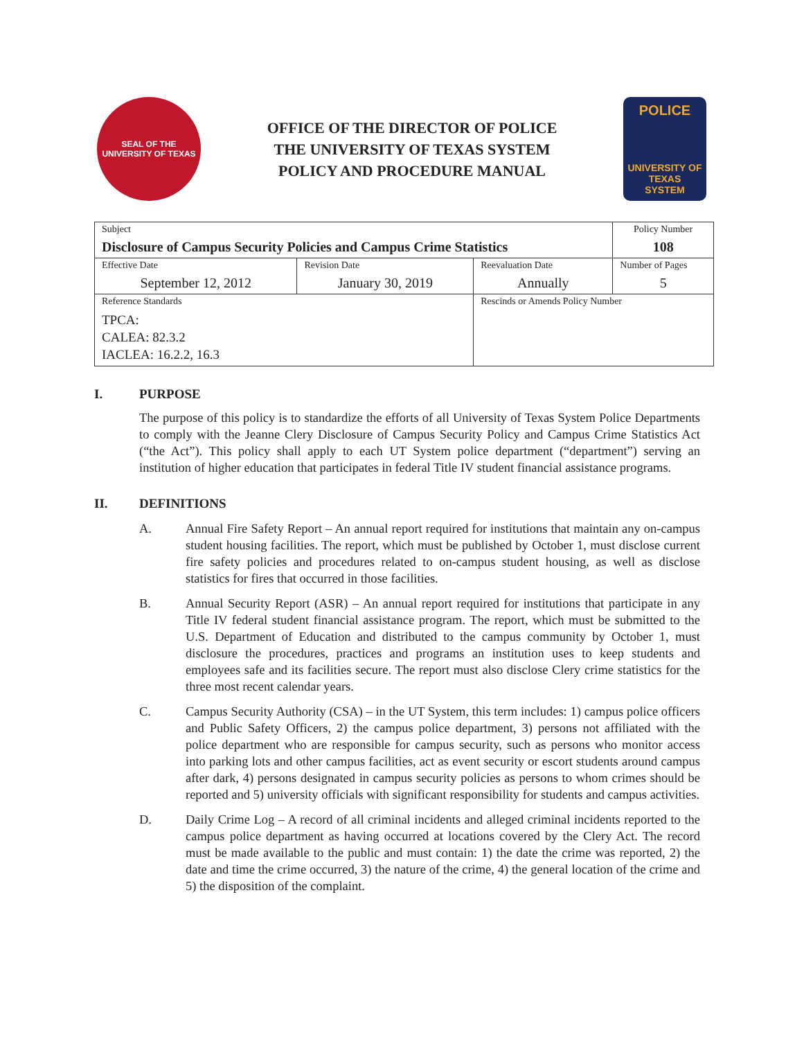SEAL OF THE UNIVERSITY OF TEXAS
OFFICE OF THE DIRECTOR OF POLICE
THE UNIVERSITY OF TEXAS SYSTEM
POLICY AND PROCEDURE MANUAL
POLICE
UNIVERSITY OF TEXAS
SYSTEM
| Subject Disclosure of Campus Security Policies and Campus Crime Statistics | | | Policy Number 108 |
| Effective Date September 12, 2012 | Revision Date January 30, 2019 | Reevaluation Date Annually | Number of Pages 5 |
| Reference Standards TPCA: CALEA: 82.3.2 IACLEA: 16.2.2, 16.3 | | Rescinds or Amends Policy Number | |
I. PURPOSE
The purpose of this policy is to standardize the efforts of all University of Texas System Police Departments to comply with the Jeanne Clery Disclosure of Campus Security Policy and Campus Crime Statistics Act (“the Act”). This policy shall apply to each UT System police department (“department”) serving an institution of higher education that participates in federal Title IV student financial assistance programs.
II. DEFINITIONS
A. Annual Fire Safety Report – An annual report required for institutions that maintain any on-campus student housing facilities. The report, which must be published by October 1, must disclose current fire safety policies and procedures related to on-campus student housing, as well as disclose statistics for fires that occurred in those facilities.
B. Annual Security Report (ASR) – An annual report required for institutions that participate in any Title IV federal student financial assistance program. The report, which must be submitted to the U.S. Department of Education and distributed to the campus community by October 1, must disclosure the procedures, practices and programs an institution uses to keep students and employees safe and its facilities secure. The report must also disclose Clery crime statistics for the three most recent calendar years.
C. Campus Security Authority (CSA) – in the UT System, this term includes: 1) campus police officers and Public Safety Officers, 2) the campus police department, 3) persons not affiliated with the police department who are responsible for campus security, such as persons who monitor access into parking lots and other campus facilities, act as event security or escort students around campus after dark, 4) persons designated in campus security policies as persons to whom crimes should be reported and 5) university officials with significant responsibility for students and campus activities.
D. Daily Crime Log – A record of all criminal incidents and alleged criminal incidents reported to the campus police department as having occurred at locations covered by the Clery Act. The record must be made available to the public and must contain: 1) the date the crime was reported, 2) the date and time the crime occurred, 3) the nature of the crime, 4) the general location of the crime and 5) the disposition of the complaint.